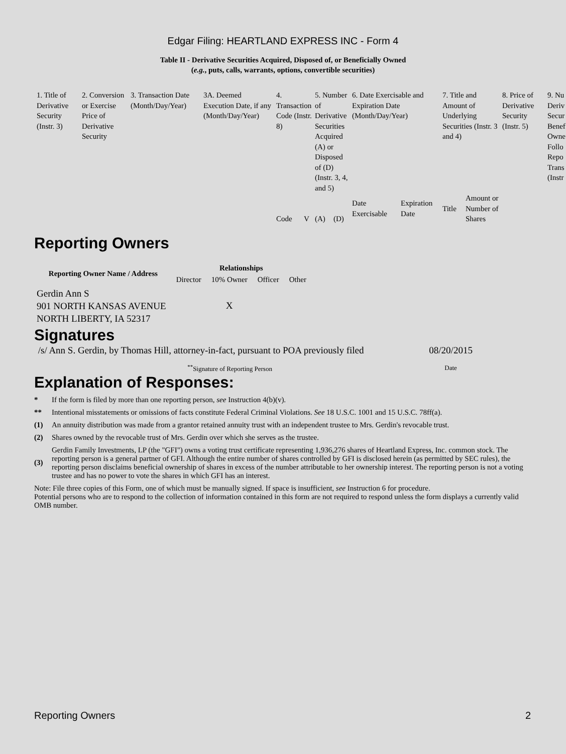Edgar Filing: HEARTLAND EXPRESS INC - Form 4
Table II - Derivative Securities Acquired, Disposed of, or Beneficially Owned
(e.g., puts, calls, warrants, options, convertible securities)
| 1. Title of Derivative Security (Instr. 3) | 2. Conversion or Exercise Price of Derivative Security | 3. Transaction Date (Month/Day/Year) | 3A. Deemed Execution Date, if any (Month/Day/Year) | 4. Transaction Code (Instr. 8) | | 5. Number of Derivative Securities Acquired (A) or Disposed of (D) (Instr. 3, 4, and 5) | | 6. Date Exercisable and Expiration Date (Month/Day/Year) | | 7. Title and Amount of Underlying Securities (Instr. 3 and 4) | | 8. Price of Derivative Security (Instr. 5) | 9. Nu Deriv Secur Benef Owne Follo Repo Trans (Instr |
| | | | | Code | V | (A) | (D) | Date Exercisable | Expiration Date | Title | Amount or Number of Shares | | |
Reporting Owners
| Reporting Owner Name / Address | Relationships | | | |
| --- | --- | --- | --- | --- |
| | Director | 10% Owner | Officer | Other |
| Gerdin Ann S 901 NORTH KANSAS AVENUE NORTH LIBERTY, IA 52317 | | X | | |
Signatures
| /s/ Ann S. Gerdin, by Thomas Hill, attorney-in-fact, pursuant to POA previously filed | 08/20/2015 |
| <sup>**</sup> Signature of Reporting Person | Date |
Explanation of Responses:
* If the form is filed by more than one reporting person, see Instruction 4(b)(v).
** Intentional misstatements or omissions of facts constitute Federal Criminal Violations. See 18 U.S.C. 1001 and 15 U.S.C. 78ff(a).
(1) An annuity distribution was made from a grantor retained annuity trust with an independent trustee to Mrs. Gerdin's revocable trust.
(2) Shares owned by the revocable trust of Mrs. Gerdin over which she serves as the trustee.
(3) Gerdin Family Investments, LP (the "GFI") owns a voting trust certificate representing 1,936,276 shares of Heartland Express, Inc. common stock. The reporting person is a general partner of GFI. Although the entire number of shares controlled by GFI is disclosed herein (as permitted by SEC rules), the reporting person disclaims beneficial ownership of shares in excess of the number attributable to her ownership interest. The reporting person is not a voting trustee and has no power to vote the shares in which GFI has an interest.
Note: File three copies of this Form, one of which must be manually signed. If space is insufficient, see Instruction 6 for procedure.
Potential persons who are to respond to the collection of information contained in this form are not required to respond unless the form displays a currently valid OMB number.
Reporting Owners 2